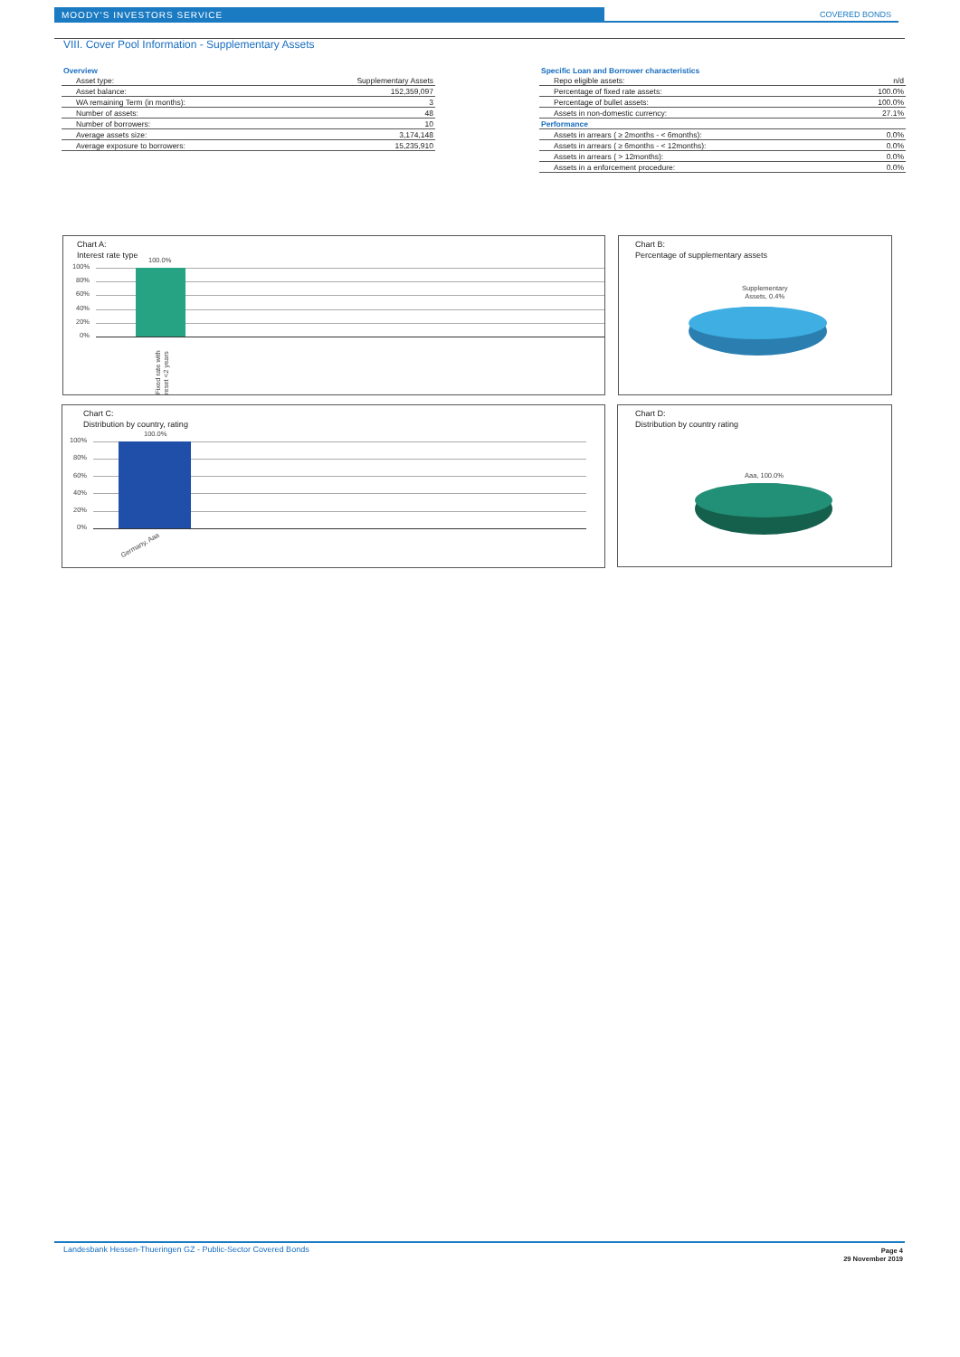MOODY'S INVESTORS SERVICE
COVERED BONDS
VIII. Cover Pool Information - Supplementary Assets
| Overview | |
| Asset type: | Supplementary Assets |
| Asset balance: | 152,359,097 |
| WA remaining Term (in months): | 3 |
| Number of assets: | 48 |
| Number of borrowers: | 10 |
| Average assets size: | 3,174,148 |
| Average exposure to borrowers: | 15,235,910 |
| Specific Loan and Borrower characteristics | |
| Repo eligible assets: | n/d |
| Percentage of fixed rate assets: | 100.0% |
| Percentage of bullet assets: | 100.0% |
| Assets in non-domestic currency: | 27.1% |
| Performance | |
| Assets in arrears ( ≥ 2months - < 6months): | 0.0% |
| Assets in arrears ( ≥ 6months - < 12months): | 0.0% |
| Assets in arrears ( > 12months): | 0.0% |
| Assets in a enforcement procedure: | 0.0% |
Chart A:
Interest rate type
100.0%
100%
80%
60%
40%
20%
0%
Fixed rate with reset <2 years
Chart B:
Percentage of supplementary assets
Supplementary
Assets, 0.4%
Chart C:
Distribution by country, rating
100.0%
100%
80%
60%
40%
20%
0%
Germany, Aaa
Chart D:
Distribution by country rating
Aaa, 100.0%
Landesbank Hessen-Thueringen GZ - Public-Sector Covered Bonds
Page 4
29 November 2019